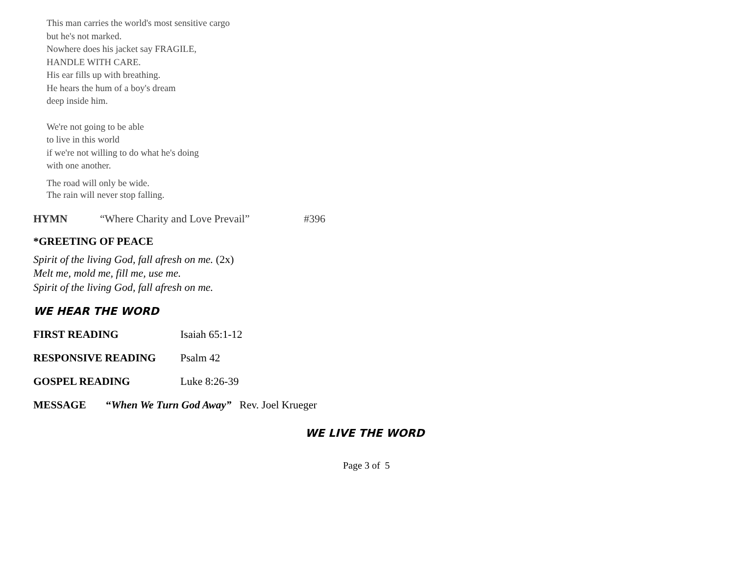This man carries the world's most sensitive cargo
but he's not marked.
Nowhere does his jacket say FRAGILE,
HANDLE WITH CARE.
His ear fills up with breathing.
He hears the hum of a boy's dream
deep inside him.
We're not going to be able
to live in this world
if we're not willing to do what he's doing
with one another.
The road will only be wide.
The rain will never stop falling.
HYMN “Where Charity and Love Prevail” #396
*GREETING OF PEACE
Spirit of the living God, fall afresh on me. (2x)
Melt me, mold me, fill me, use me.
Spirit of the living God, fall afresh on me.
WE HEAR THE WORD
FIRST READING Isaiah 65:1-12
RESPONSIVE READING Psalm 42
GOSPEL READING Luke 8:26-39
MESSAGE “When We Turn God Away” Rev. Joel Krueger
WE LIVE THE WORD
Page 3 of 5